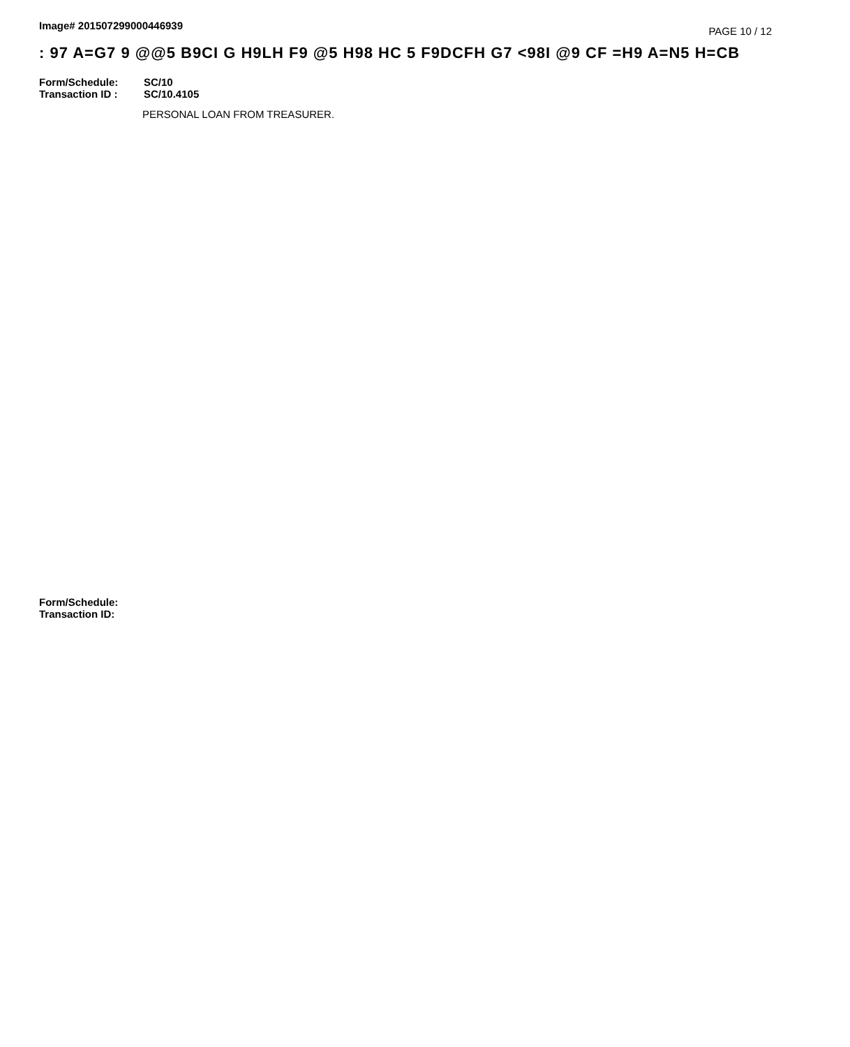Image# 201507299000446939
PAGE 10 / 12
: 97 A=G7 9 @@5 B9CI G H9LH F9 @5 H98 HC 5 F9DCFH G7 <98I @9 CF =H9 A=N5 H=CB
Form/Schedule: SC/10
Transaction ID : SC/10.4105
PERSONAL LOAN FROM TREASURER.
Form/Schedule:
Transaction ID: